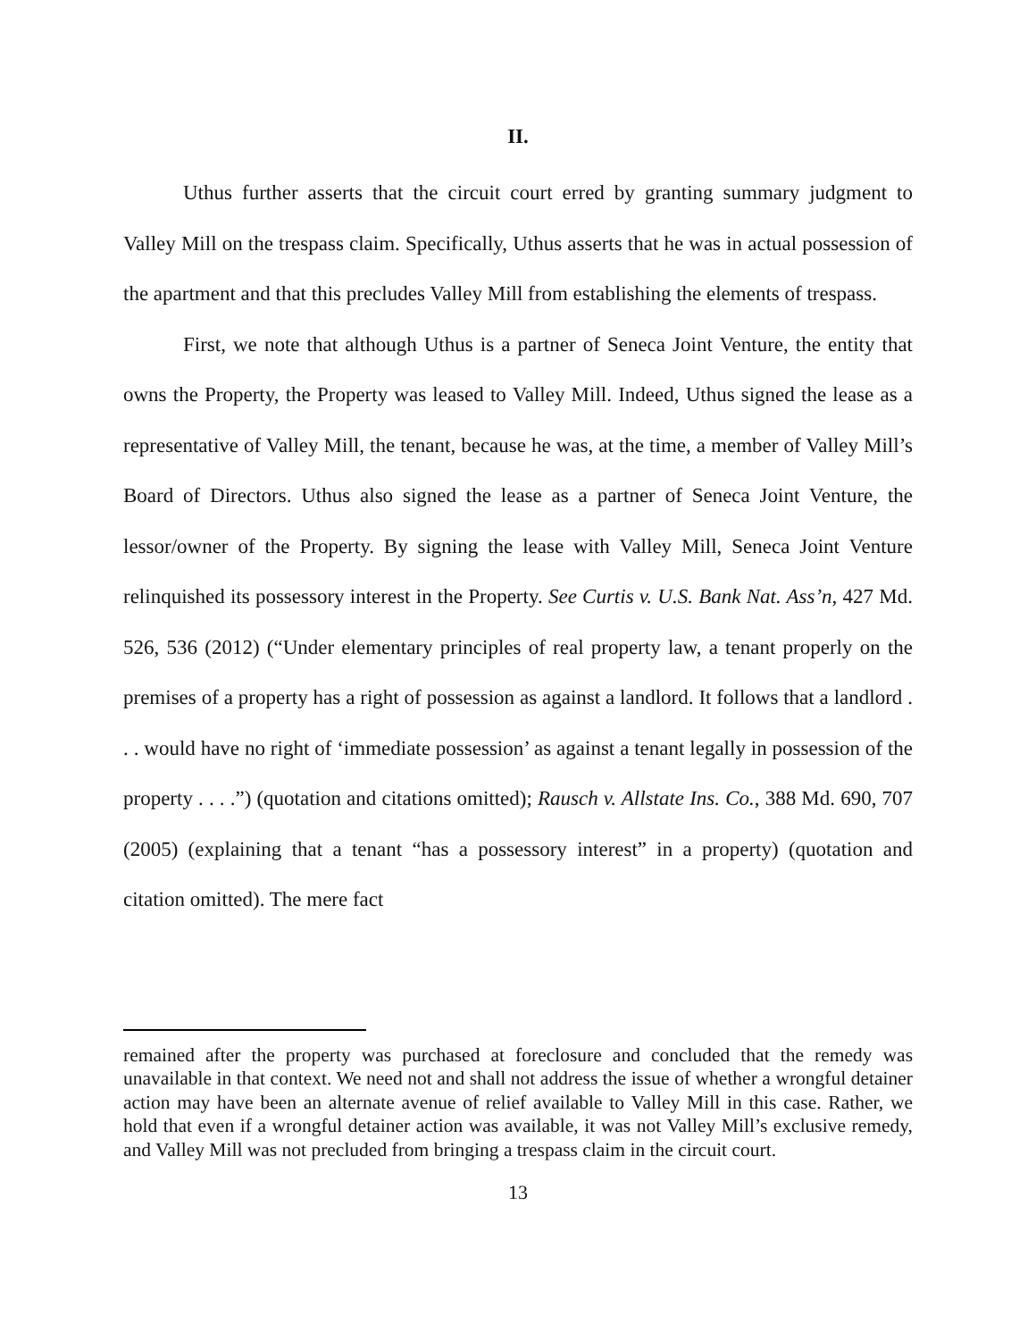II.
Uthus further asserts that the circuit court erred by granting summary judgment to Valley Mill on the trespass claim. Specifically, Uthus asserts that he was in actual possession of the apartment and that this precludes Valley Mill from establishing the elements of trespass.
First, we note that although Uthus is a partner of Seneca Joint Venture, the entity that owns the Property, the Property was leased to Valley Mill. Indeed, Uthus signed the lease as a representative of Valley Mill, the tenant, because he was, at the time, a member of Valley Mill’s Board of Directors. Uthus also signed the lease as a partner of Seneca Joint Venture, the lessor/owner of the Property. By signing the lease with Valley Mill, Seneca Joint Venture relinquished its possessory interest in the Property. See Curtis v. U.S. Bank Nat. Ass’n, 427 Md. 526, 536 (2012) (“Under elementary principles of real property law, a tenant properly on the premises of a property has a right of possession as against a landlord. It follows that a landlord . . . would have no right of ‘immediate possession’ as against a tenant legally in possession of the property . . . .”) (quotation and citations omitted); Rausch v. Allstate Ins. Co., 388 Md. 690, 707 (2005) (explaining that a tenant “has a possessory interest” in a property) (quotation and citation omitted). The mere fact
remained after the property was purchased at foreclosure and concluded that the remedy was unavailable in that context. We need not and shall not address the issue of whether a wrongful detainer action may have been an alternate avenue of relief available to Valley Mill in this case. Rather, we hold that even if a wrongful detainer action was available, it was not Valley Mill’s exclusive remedy, and Valley Mill was not precluded from bringing a trespass claim in the circuit court.
13